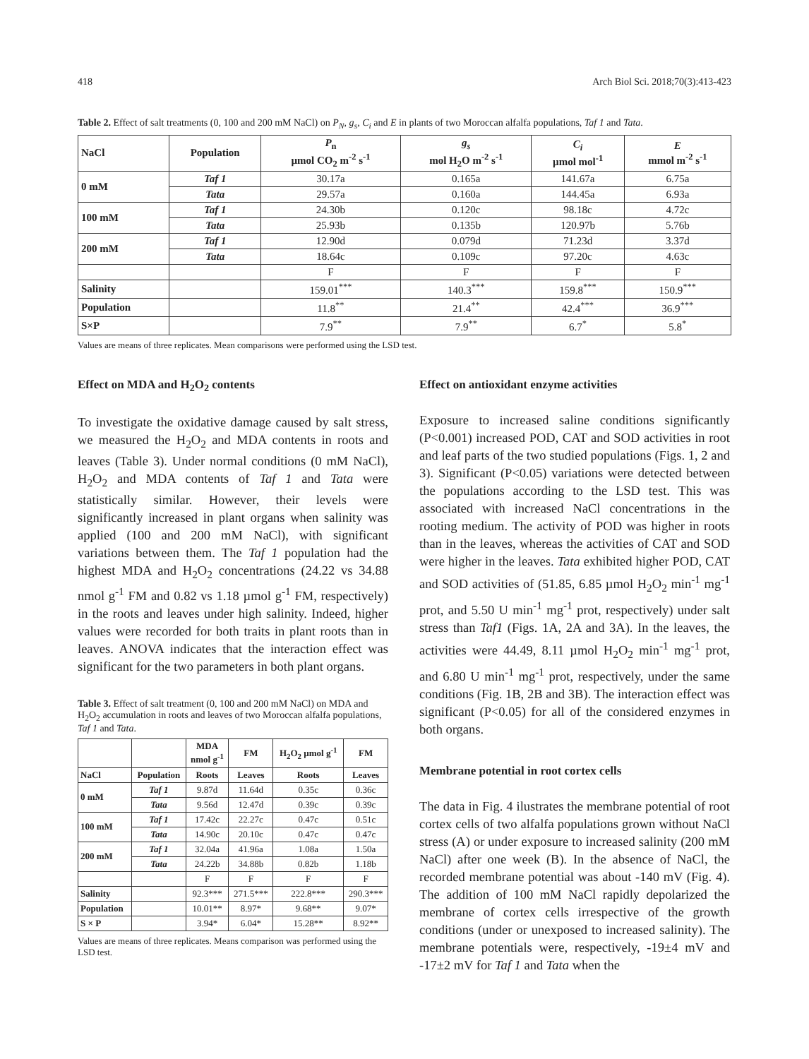418 Arch Biol Sci. 2018;70(3):413-423
Table 2. Effect of salt treatments (0, 100 and 200 mM NaCl) on P<sub>N</sub>, g<sub>s</sub>, C<sub>i</sub> and E in plants of two Moroccan alfalfa populations, Taf 1 and Tata.
| NaCl | Population | P<sub>n</sub> µmol CO<sub>2</sub> m<sup>-2</sup> s<sup>-1</sup> | g<sub>s</sub> mol H<sub>2</sub>O m<sup>-2</sup> s<sup>-1</sup> | C<sub>i</sub> µmol mol<sup>-1</sup> | E mmol m<sup>-2</sup> s<sup>-1</sup> |
| --- | --- | --- | --- | --- | --- |
| 0 mM | Taf 1 | 30.17a | 0.165a | 141.67a | 6.75a |
| | Tata | 29.57a | 0.160a | 144.45a | 6.93a |
| 100 mM | Taf 1 | 24.30b | 0.120c | 98.18c | 4.72c |
| | Tata | 25.93b | 0.135b | 120.97b | 5.76b |
| 200 mM | Taf 1 | 12.90d | 0.079d | 71.23d | 3.37d |
| | Tata | 18.64c | 0.109c | 97.20c | 4.63c |
| | | F | F | F | F |
| Salinity | | 159.01<sup>***</sup> | 140.3<sup>***</sup> | 159.8<sup>***</sup> | 150.9<sup>***</sup> |
| Population | | 11.8<sup>**</sup> | 21.4<sup>**</sup> | 42.4<sup>***</sup> | 36.9<sup>***</sup> |
| S×P | | 7.9<sup>**</sup> | 7.9<sup>**</sup> | 6.7<sup>*</sup> | 5.8<sup>*</sup> |
Values are means of three replicates. Mean comparisons were performed using the LSD test.
Effect on MDA and H<sub>2</sub>O<sub>2</sub> contents
To investigate the oxidative damage caused by salt stress, we measured the H<sub>2</sub>O<sub>2</sub> and MDA contents in roots and leaves (Table 3). Under normal conditions (0 mM NaCl), H<sub>2</sub>O<sub>2</sub> and MDA contents of Taf 1 and Tata were statistically similar. However, their levels were significantly increased in plant organs when salinity was applied (100 and 200 mM NaCl), with significant variations between them. The Taf 1 population had the highest MDA and H<sub>2</sub>O<sub>2</sub> concentrations (24.22 vs 34.88 nmol g<sup>-1</sup> FM and 0.82 vs 1.18 µmol g<sup>-1</sup> FM, respectively) in the roots and leaves under high salinity. Indeed, higher values were recorded for both traits in plant roots than in leaves. ANOVA indicates that the interaction effect was significant for the two parameters in both plant organs.
Table 3. Effect of salt treatment (0, 100 and 200 mM NaCl) on MDA and H<sub>2</sub>O<sub>2</sub> accumulation in roots and leaves of two Moroccan alfalfa populations, Taf 1 and Tata.
| | | MDA nmol g<sup>-1</sup> | FM | H<sub>2</sub>O<sub>2</sub> µmol g<sup>-1</sup> | FM |
| NaCl | Population | Roots | Leaves | Roots | Leaves |
| 0 mM | Taf 1 | 9.87d | 11.64d | 0.35c | 0.36c |
| | Tata | 9.56d | 12.47d | 0.39c | 0.39c |
| 100 mM | Taf 1 | 17.42c | 22.27c | 0.47c | 0.51c |
| | Tata | 14.90c | 20.10c | 0.47c | 0.47c |
| 200 mM | Taf 1 | 32.04a | 41.96a | 1.08a | 1.50a |
| | Tata | 24.22b | 34.88b | 0.82b | 1.18b |
| | | F | F | F | F |
| Salinity | | 92.3*** | 271.5*** | 222.8*** | 290.3*** |
| Population | | 10.01** | 8.97* | 9.68** | 9.07* |
| S × P | | 3.94* | 6.04* | 15.28** | 8.92** |
Values are means of three replicates. Means comparison was performed using the LSD test.
Effect on antioxidant enzyme activities
Exposure to increased saline conditions significantly (P<0.001) increased POD, CAT and SOD activities in root and leaf parts of the two studied populations (Figs. 1, 2 and 3). Significant (P<0.05) variations were detected between the populations according to the LSD test. This was associated with increased NaCl concentrations in the rooting medium. The activity of POD was higher in roots than in the leaves, whereas the activities of CAT and SOD were higher in the leaves. Tata exhibited higher POD, CAT and SOD activities of (51.85, 6.85 µmol H<sub>2</sub>O<sub>2</sub> min<sup>-1</sup> mg<sup>-1</sup> prot, and 5.50 U min<sup>-1</sup> mg<sup>-1</sup> prot, respectively) under salt stress than Taf1 (Figs. 1A, 2A and 3A). In the leaves, the activities were 44.49, 8.11 µmol H<sub>2</sub>O<sub>2</sub> min<sup>-1</sup> mg<sup>-1</sup> prot, and 6.80 U min<sup>-1</sup> mg<sup>-1</sup> prot, respectively, under the same conditions (Fig. 1B, 2B and 3B). The interaction effect was significant (P<0.05) for all of the considered enzymes in both organs.
Membrane potential in root cortex cells
The data in Fig. 4 ilustrates the membrane potential of root cortex cells of two alfalfa populations grown without NaCl stress (A) or under exposure to increased salinity (200 mM NaCl) after one week (B). In the absence of NaCl, the recorded membrane potential was about -140 mV (Fig. 4). The addition of 100 mM NaCl rapidly depolarized the membrane of cortex cells irrespective of the growth conditions (under or unexposed to increased salinity). The membrane potentials were, respectively, -19±4 mV and -17±2 mV for Taf 1 and Tata when the